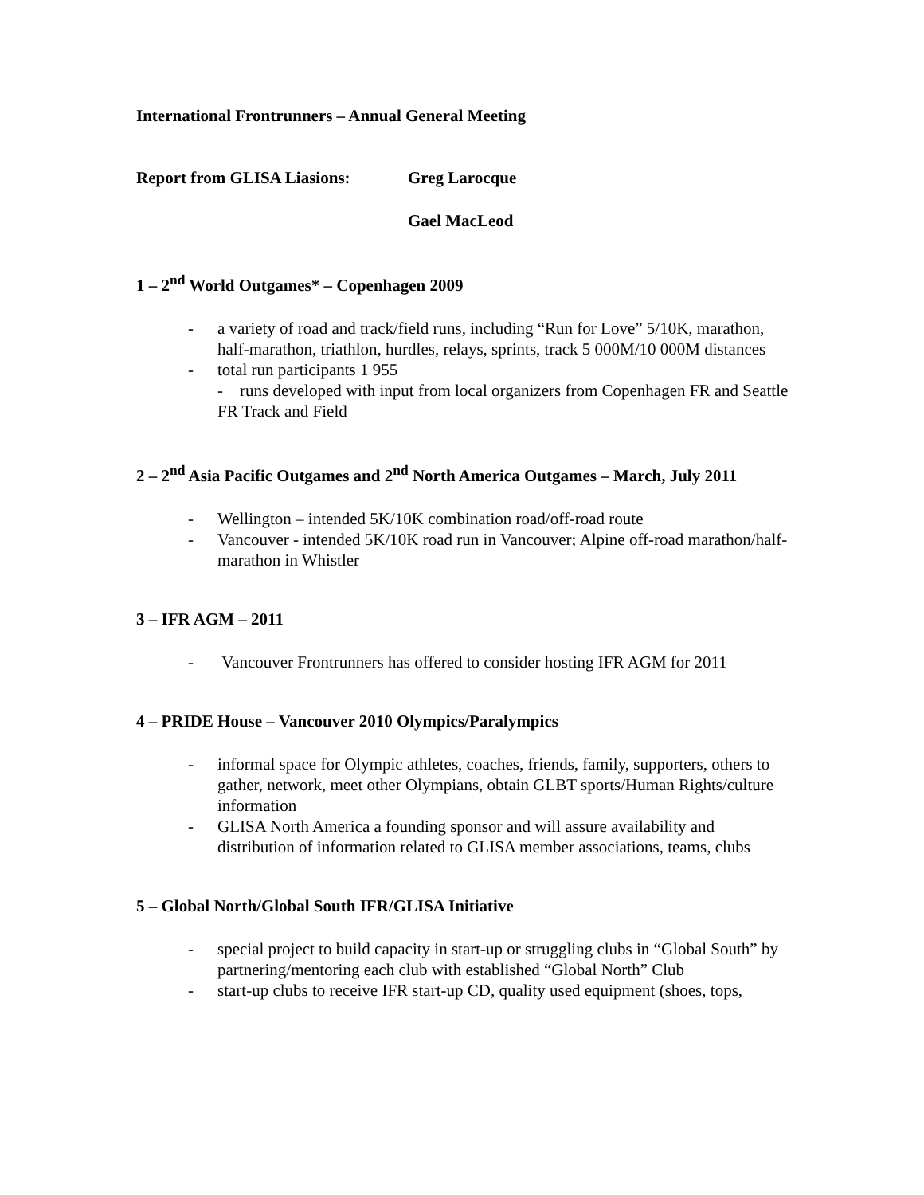International Frontrunners – Annual General Meeting
Report from GLISA Liasions: Greg Larocque
Gael MacLeod
1 – 2<sup>nd</sup> World Outgames* – Copenhagen 2009
- a variety of road and track/field runs, including “Run for Love” 5/10K, marathon, half-marathon, triathlon, hurdles, relays, sprints, track 5 000M/10 000M distances
- total run participants 1 955
- runs developed with input from local organizers from Copenhagen FR and Seattle FR Track and Field
2 – 2<sup>nd</sup> Asia Pacific Outgames and 2<sup>nd</sup> North America Outgames – March, July 2011
- Wellington – intended 5K/10K combination road/off-road route
- Vancouver - intended 5K/10K road run in Vancouver; Alpine off-road marathon/half-marathon in Whistler
3 – IFR AGM – 2011
- Vancouver Frontrunners has offered to consider hosting IFR AGM for 2011
4 – PRIDE House – Vancouver 2010 Olympics/Paralympics
- informal space for Olympic athletes, coaches, friends, family, supporters, others to gather, network, meet other Olympians, obtain GLBT sports/Human Rights/culture information
- GLISA North America a founding sponsor and will assure availability and distribution of information related to GLISA member associations, teams, clubs
5 – Global North/Global South IFR/GLISA Initiative
- special project to build capacity in start-up or struggling clubs in “Global South” by partnering/mentoring each club with established “Global North” Club
- start-up clubs to receive IFR start-up CD, quality used equipment (shoes, tops,